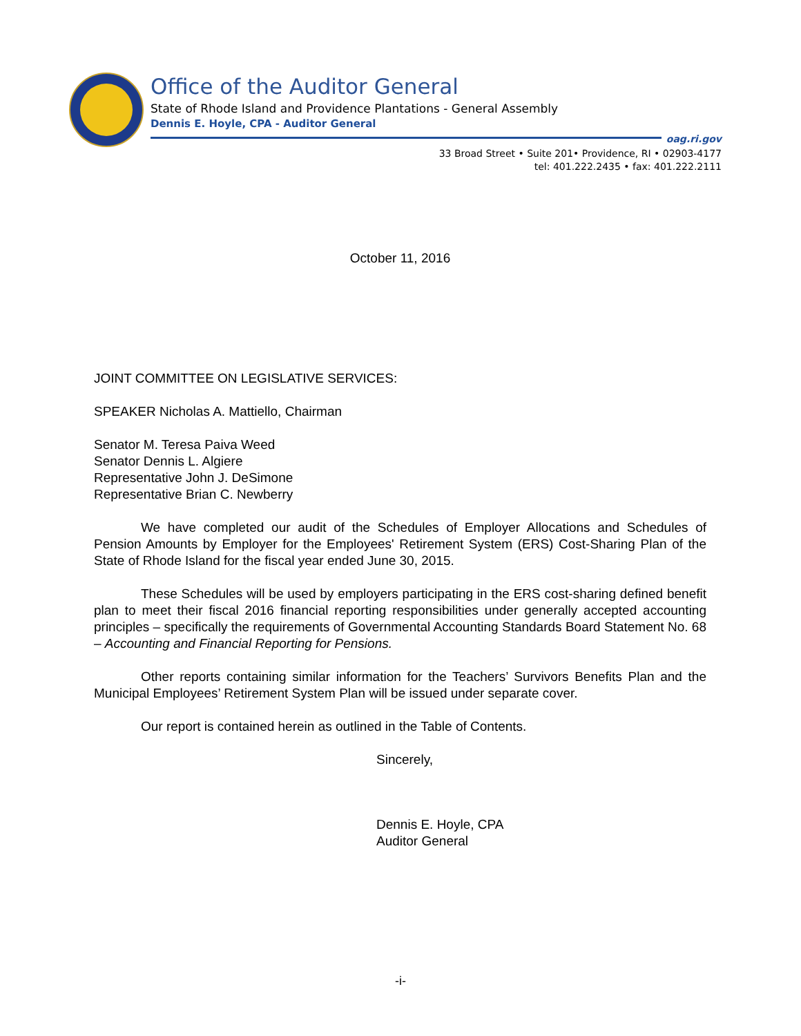Office of the Auditor General
State of Rhode Island and Providence Plantations - General Assembly
Dennis E. Hoyle, CPA - Auditor General
oag.ri.gov
33 Broad Street • Suite 201• Providence, RI • 02903-4177
tel: 401.222.2435 • fax: 401.222.2111
October 11, 2016
JOINT COMMITTEE ON LEGISLATIVE SERVICES:
SPEAKER Nicholas A. Mattiello, Chairman
Senator M. Teresa Paiva Weed
Senator Dennis L. Algiere
Representative John J. DeSimone
Representative Brian C. Newberry
We have completed our audit of the Schedules of Employer Allocations and Schedules of Pension Amounts by Employer for the Employees' Retirement System (ERS) Cost-Sharing Plan of the State of Rhode Island for the fiscal year ended June 30, 2015.
These Schedules will be used by employers participating in the ERS cost-sharing defined benefit plan to meet their fiscal 2016 financial reporting responsibilities under generally accepted accounting principles – specifically the requirements of Governmental Accounting Standards Board Statement No. 68 – Accounting and Financial Reporting for Pensions.
Other reports containing similar information for the Teachers’ Survivors Benefits Plan and the Municipal Employees’ Retirement System Plan will be issued under separate cover.
Our report is contained herein as outlined in the Table of Contents.
Sincerely,
Dennis E. Hoyle, CPA
Auditor General
-i-